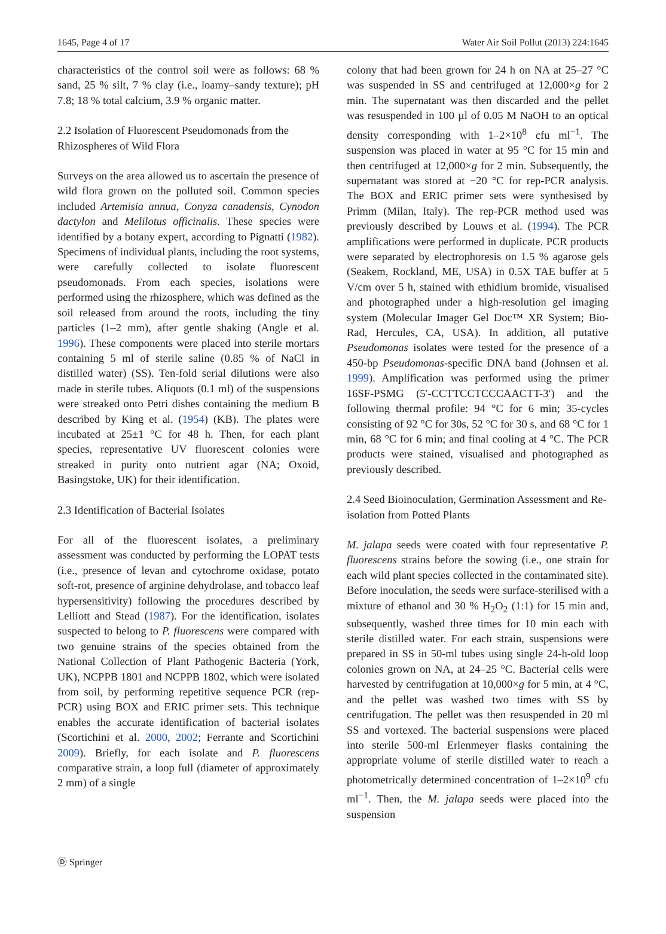1645, Page 4 of 17 Water Air Soil Pollut (2013) 224:1645
characteristics of the control soil were as follows: 68 % sand, 25 % silt, 7 % clay (i.e., loamy–sandy texture); pH 7.8; 18 % total calcium, 3.9 % organic matter.
2.2 Isolation of Fluorescent Pseudomonads from the Rhizospheres of Wild Flora
Surveys on the area allowed us to ascertain the presence of wild flora grown on the polluted soil. Common species included Artemisia annua, Conyza canadensis, Cynodon dactylon and Melilotus officinalis. These species were identified by a botany expert, according to Pignatti (1982). Specimens of individual plants, including the root systems, were carefully collected to isolate fluorescent pseudomonads. From each species, isolations were performed using the rhizosphere, which was defined as the soil released from around the roots, including the tiny particles (1–2 mm), after gentle shaking (Angle et al. 1996). These components were placed into sterile mortars containing 5 ml of sterile saline (0.85 % of NaCl in distilled water) (SS). Ten-fold serial dilutions were also made in sterile tubes. Aliquots (0.1 ml) of the suspensions were streaked onto Petri dishes containing the medium B described by King et al. (1954) (KB). The plates were incubated at 25±1 °C for 48 h. Then, for each plant species, representative UV fluorescent colonies were streaked in purity onto nutrient agar (NA; Oxoid, Basingstoke, UK) for their identification.
2.3 Identification of Bacterial Isolates
For all of the fluorescent isolates, a preliminary assessment was conducted by performing the LOPAT tests (i.e., presence of levan and cytochrome oxidase, potato soft-rot, presence of arginine dehydrolase, and tobacco leaf hypersensitivity) following the procedures described by Lelliott and Stead (1987). For the identification, isolates suspected to belong to P. fluorescens were compared with two genuine strains of the species obtained from the National Collection of Plant Pathogenic Bacteria (York, UK), NCPPB 1801 and NCPPB 1802, which were isolated from soil, by performing repetitive sequence PCR (rep-PCR) using BOX and ERIC primer sets. This technique enables the accurate identification of bacterial isolates (Scortichini et al. 2000, 2002; Ferrante and Scortichini 2009). Briefly, for each isolate and P. fluorescens comparative strain, a loop full (diameter of approximately 2 mm) of a single
colony that had been grown for 24 h on NA at 25–27 °C was suspended in SS and centrifuged at 12,000×g for 2 min. The supernatant was then discarded and the pellet was resuspended in 100 µl of 0.05 M NaOH to an optical density corresponding with 1–2×10<sup>8</sup> cfu ml<sup>−1</sup>. The suspension was placed in water at 95 °C for 15 min and then centrifuged at 12,000×g for 2 min. Subsequently, the supernatant was stored at −20 °C for rep-PCR analysis. The BOX and ERIC primer sets were synthesised by Primm (Milan, Italy). The rep-PCR method used was previously described by Louws et al. (1994). The PCR amplifications were performed in duplicate. PCR products were separated by electrophoresis on 1.5 % agarose gels (Seakem, Rockland, ME, USA) in 0.5X TAE buffer at 5 V/cm over 5 h, stained with ethidium bromide, visualised and photographed under a high-resolution gel imaging system (Molecular Imager Gel Doc™ XR System; Bio-Rad, Hercules, CA, USA). In addition, all putative Pseudomonas isolates were tested for the presence of a 450-bp Pseudomonas-specific DNA band (Johnsen et al. 1999). Amplification was performed using the primer 16SF-PSMG (5′-CCTTCCTCCCAACTT-3′) and the following thermal profile: 94 °C for 6 min; 35-cycles consisting of 92 °C for 30s, 52 °C for 30 s, and 68 °C for 1 min, 68 °C for 6 min; and final cooling at 4 °C. The PCR products were stained, visualised and photographed as previously described.
2.4 Seed Bioinoculation, Germination Assessment and Re-isolation from Potted Plants
M. jalapa seeds were coated with four representative P. fluorescens strains before the sowing (i.e., one strain for each wild plant species collected in the contaminated site). Before inoculation, the seeds were surface-sterilised with a mixture of ethanol and 30 % H<sub>2</sub>O<sub>2</sub> (1:1) for 15 min and, subsequently, washed three times for 10 min each with sterile distilled water. For each strain, suspensions were prepared in SS in 50-ml tubes using single 24-h-old loop colonies grown on NA, at 24–25 °C. Bacterial cells were harvested by centrifugation at 10,000×g for 5 min, at 4 °C, and the pellet was washed two times with SS by centrifugation. The pellet was then resuspended in 20 ml SS and vortexed. The bacterial suspensions were placed into sterile 500-ml Erlenmeyer flasks containing the appropriate volume of sterile distilled water to reach a photometrically determined concentration of 1–2×10<sup>9</sup> cfu ml<sup>−1</sup>. Then, the M. jalapa seeds were placed into the suspension
Ⓓ Springer